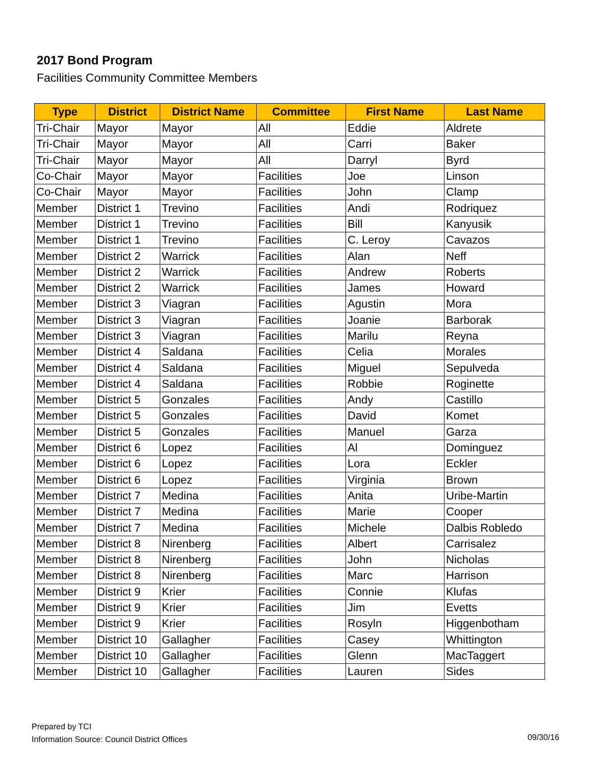2017 Bond Program
Facilities Community Committee Members
| Type | District | District Name | Committee | First Name | Last Name |
| --- | --- | --- | --- | --- | --- |
| Tri-Chair | Mayor | Mayor | All | Eddie | Aldrete |
| Tri-Chair | Mayor | Mayor | All | Carri | Baker |
| Tri-Chair | Mayor | Mayor | All | Darryl | Byrd |
| Co-Chair | Mayor | Mayor | Facilities | Joe | Linson |
| Co-Chair | Mayor | Mayor | Facilities | John | Clamp |
| Member | District 1 | Trevino | Facilities | Andi | Rodriquez |
| Member | District 1 | Trevino | Facilities | Bill | Kanyusik |
| Member | District 1 | Trevino | Facilities | C. Leroy | Cavazos |
| Member | District 2 | Warrick | Facilities | Alan | Neff |
| Member | District 2 | Warrick | Facilities | Andrew | Roberts |
| Member | District 2 | Warrick | Facilities | James | Howard |
| Member | District 3 | Viagran | Facilities | Agustin | Mora |
| Member | District 3 | Viagran | Facilities | Joanie | Barborak |
| Member | District 3 | Viagran | Facilities | Marilu | Reyna |
| Member | District 4 | Saldana | Facilities | Celia | Morales |
| Member | District 4 | Saldana | Facilities | Miguel | Sepulveda |
| Member | District 4 | Saldana | Facilities | Robbie | Roginette |
| Member | District 5 | Gonzales | Facilities | Andy | Castillo |
| Member | District 5 | Gonzales | Facilities | David | Komet |
| Member | District 5 | Gonzales | Facilities | Manuel | Garza |
| Member | District 6 | Lopez | Facilities | Al | Dominguez |
| Member | District 6 | Lopez | Facilities | Lora | Eckler |
| Member | District 6 | Lopez | Facilities | Virginia | Brown |
| Member | District 7 | Medina | Facilities | Anita | Uribe-Martin |
| Member | District 7 | Medina | Facilities | Marie | Cooper |
| Member | District 7 | Medina | Facilities | Michele | Dalbis Robledo |
| Member | District 8 | Nirenberg | Facilities | Albert | Carrisalez |
| Member | District 8 | Nirenberg | Facilities | John | Nicholas |
| Member | District 8 | Nirenberg | Facilities | Marc | Harrison |
| Member | District 9 | Krier | Facilities | Connie | Klufas |
| Member | District 9 | Krier | Facilities | Jim | Evetts |
| Member | District 9 | Krier | Facilities | Rosyln | Higgenbotham |
| Member | District 10 | Gallagher | Facilities | Casey | Whittington |
| Member | District 10 | Gallagher | Facilities | Glenn | MacTaggert |
| Member | District 10 | Gallagher | Facilities | Lauren | Sides |
Prepared by TCI
Information Source: Council District Offices
09/30/16